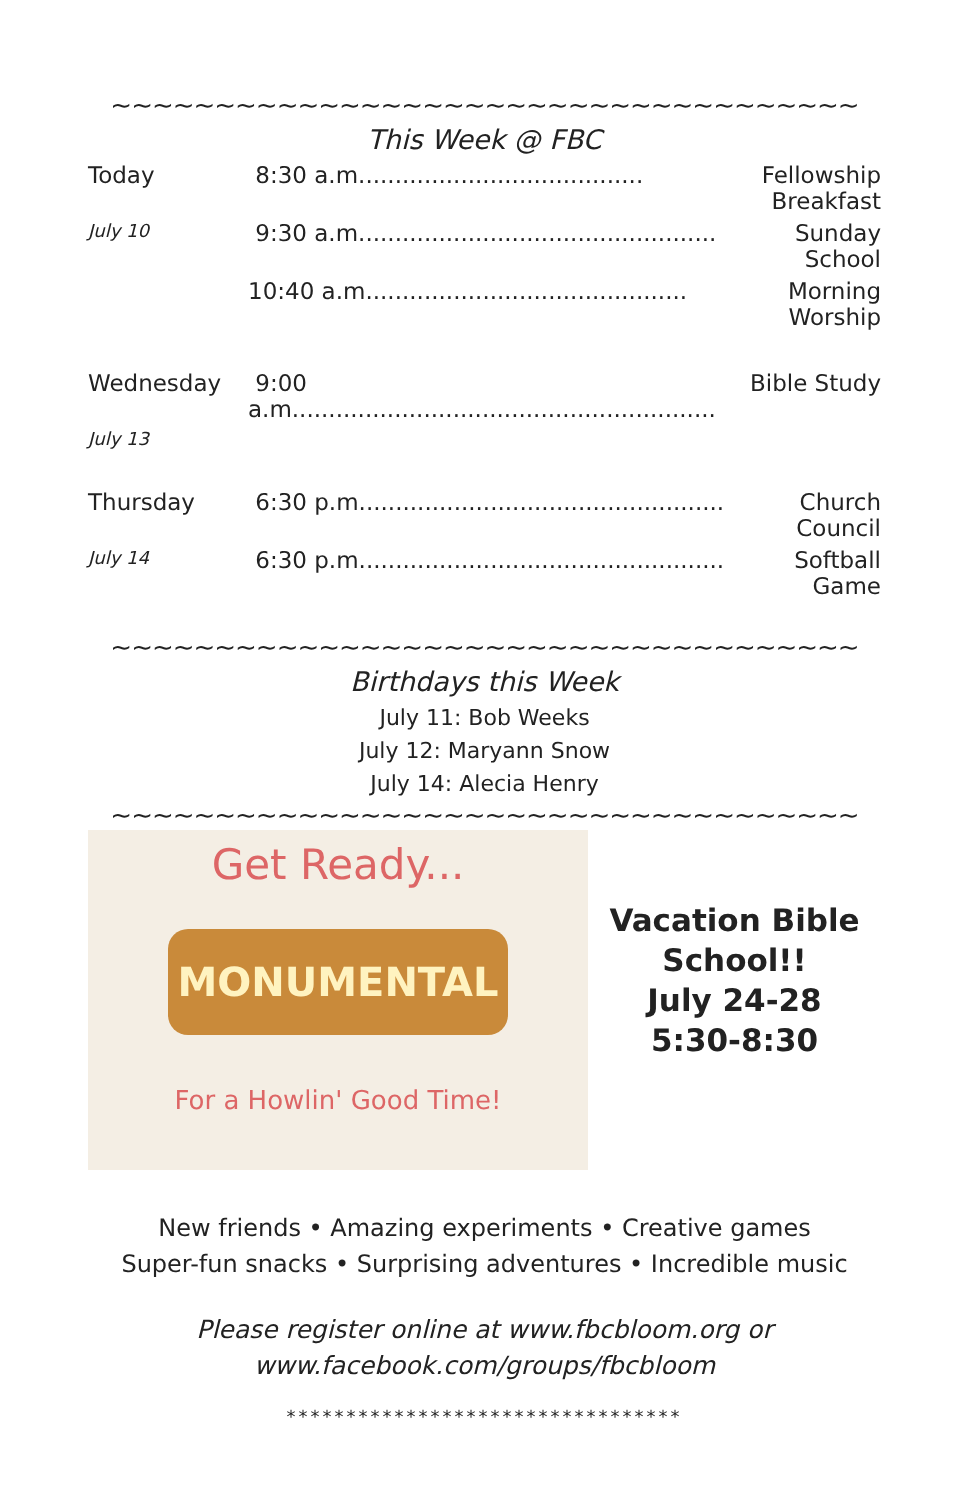~~~~~~~~~~~~~~~~~~~~~~~~~~~~~~~~~~~~
This Week @ FBC
| Today | 8:30 a.m....................................... | Fellowship Breakfast |
| July 10 | 9:30 a.m................................................. | Sunday School |
| | 10:40 a.m............................................ | Morning Worship |
| Wednesday | 9:00 a.m.......................................................... | Bible Study |
| July 13 | | |
| Thursday | 6:30 p.m.................................................. | Church Council |
| July 14 | 6:30 p.m.................................................. | Softball Game |
~~~~~~~~~~~~~~~~~~~~~~~~~~~~~~~~~~~~
Birthdays this Week
July 11: Bob Weeks
July 12: Maryann Snow
July 14: Alecia Henry
~~~~~~~~~~~~~~~~~~~~~~~~~~~~~~~~~~~~
Get Ready...
MONUMENTAL
For a Howlin' Good Time!
Vacation Bible
School!!
July 24-28
5:30-8:30
New friends • Amazing experiments • Creative games
Super-fun snacks • Surprising adventures • Incredible music
Please register online at www.fbcbloom.org or
www.facebook.com/groups/fbcbloom
*********************************